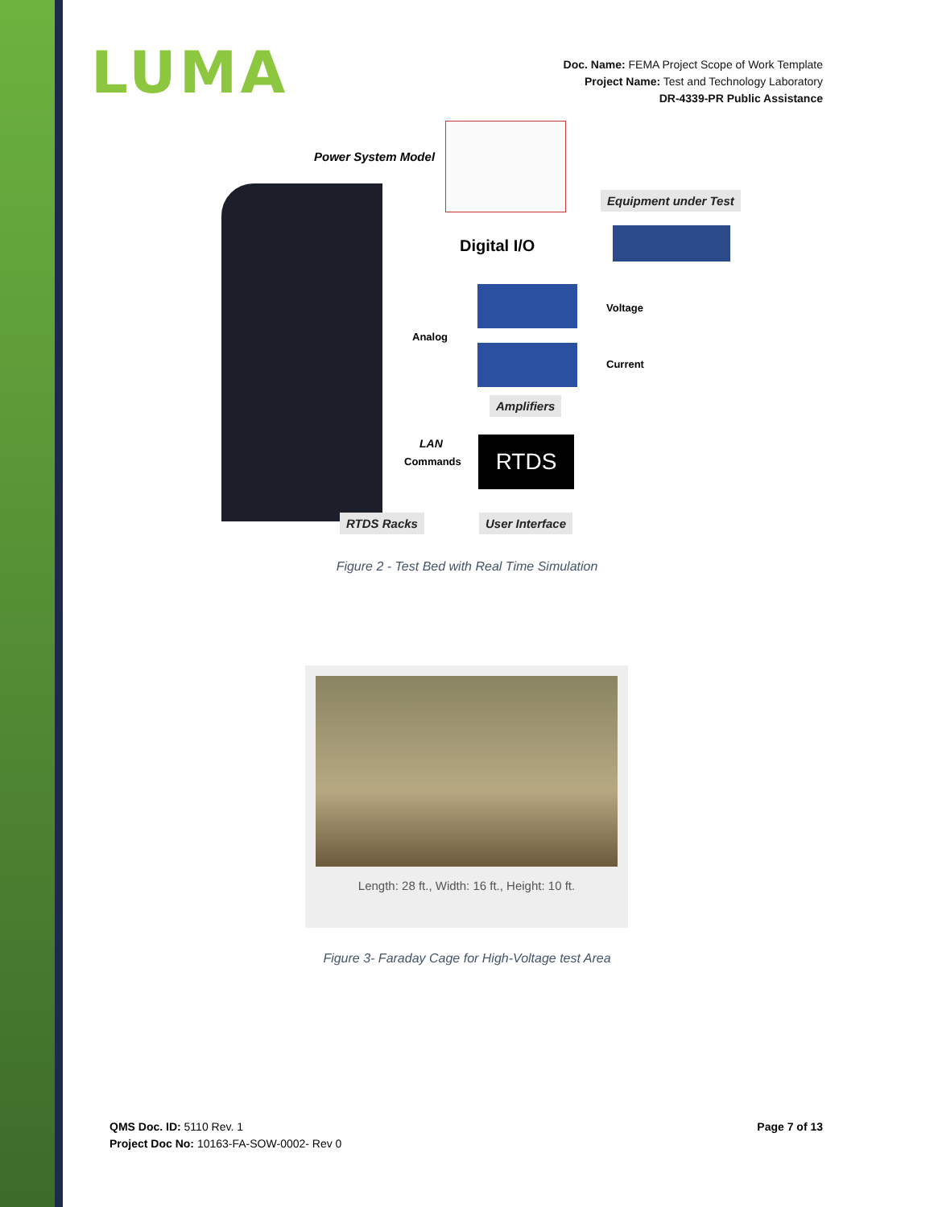LUMA
Doc. Name: FEMA Project Scope of Work Template
Project Name: Test and Technology Laboratory
DR-4339-PR Public Assistance
Power System Model
Equipment under Test
Digital I/O
Voltage
Analog
Current
Amplifiers
LAN
Commands
RTDS
RTDS Racks User Interface
Figure 2 - Test Bed with Real Time Simulation
Length: 28 ft., Width: 16 ft., Height: 10 ft.
Figure 3- Faraday Cage for High-Voltage test Area
QMS Doc. ID: 5110 Rev. 1
Project Doc No: 10163-FA-SOW-0002- Rev 0
Page 7 of 13